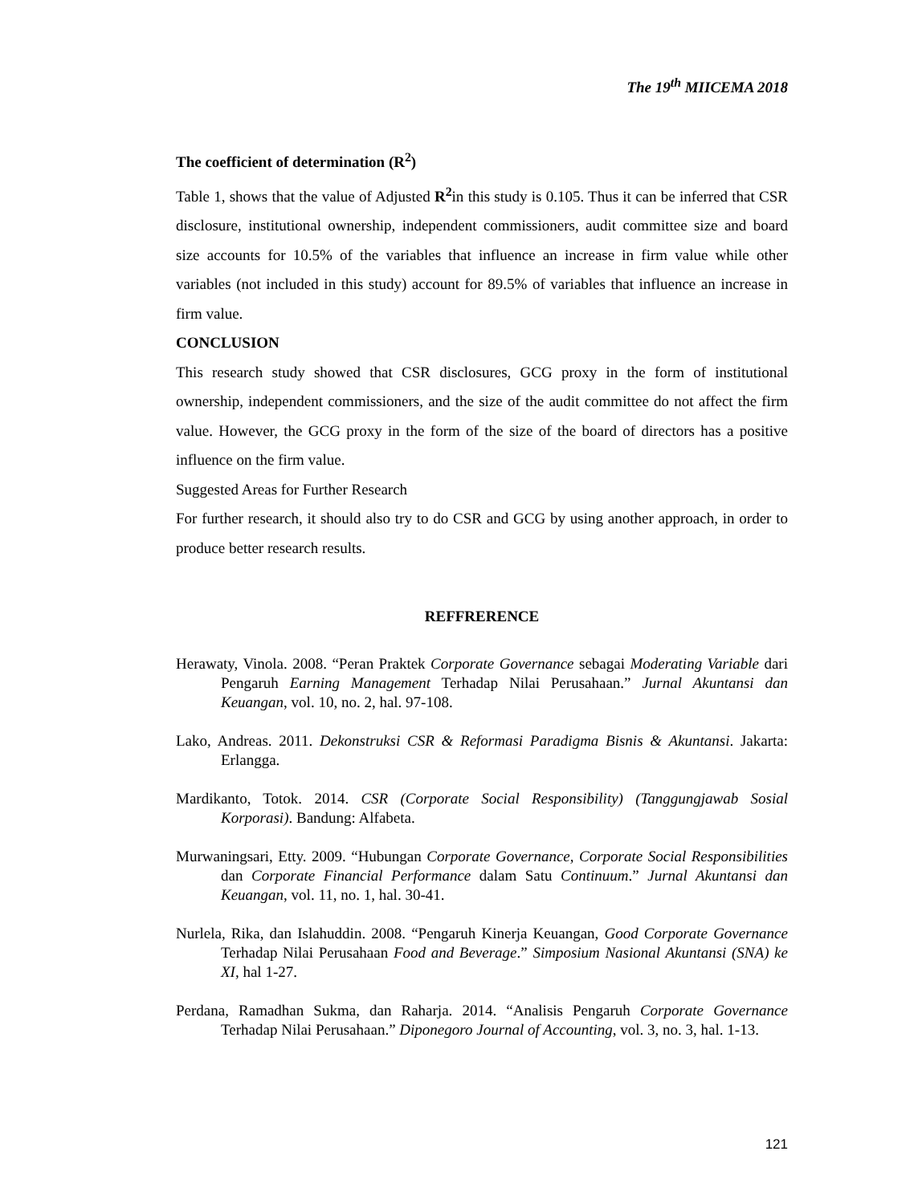The 19<sup>th</sup> MIICEMA 2018
The coefficient of determination (R<sup>2</sup>)
Table 1, shows that the value of Adjusted R<sup>2</sup>in this study is 0.105. Thus it can be inferred that CSR disclosure, institutional ownership, independent commissioners, audit committee size and board size accounts for 10.5% of the variables that influence an increase in firm value while other variables (not included in this study) account for 89.5% of variables that influence an increase in firm value.
CONCLUSION
This research study showed that CSR disclosures, GCG proxy in the form of institutional ownership, independent commissioners, and the size of the audit committee do not affect the firm value. However, the GCG proxy in the form of the size of the board of directors has a positive influence on the firm value.
Suggested Areas for Further Research
For further research, it should also try to do CSR and GCG by using another approach, in order to produce better research results.
REFFRERENCE
Herawaty, Vinola. 2008. “Peran Praktek Corporate Governance sebagai Moderating Variable dari Pengaruh Earning Management Terhadap Nilai Perusahaan.” Jurnal Akuntansi dan Keuangan, vol. 10, no. 2, hal. 97-108.
Lako, Andreas. 2011. Dekonstruksi CSR & Reformasi Paradigma Bisnis & Akuntansi. Jakarta: Erlangga.
Mardikanto, Totok. 2014. CSR (Corporate Social Responsibility) (Tanggungjawab Sosial Korporasi). Bandung: Alfabeta.
Murwaningsari, Etty. 2009. “Hubungan Corporate Governance, Corporate Social Responsibilities dan Corporate Financial Performance dalam Satu Continuum.” Jurnal Akuntansi dan Keuangan, vol. 11, no. 1, hal. 30-41.
Nurlela, Rika, dan Islahuddin. 2008. “Pengaruh Kinerja Keuangan, Good Corporate Governance Terhadap Nilai Perusahaan Food and Beverage.” Simposium Nasional Akuntansi (SNA) ke XI, hal 1-27.
Perdana, Ramadhan Sukma, dan Raharja. 2014. “Analisis Pengaruh Corporate Governance Terhadap Nilai Perusahaan.” Diponegoro Journal of Accounting, vol. 3, no. 3, hal. 1-13.
121